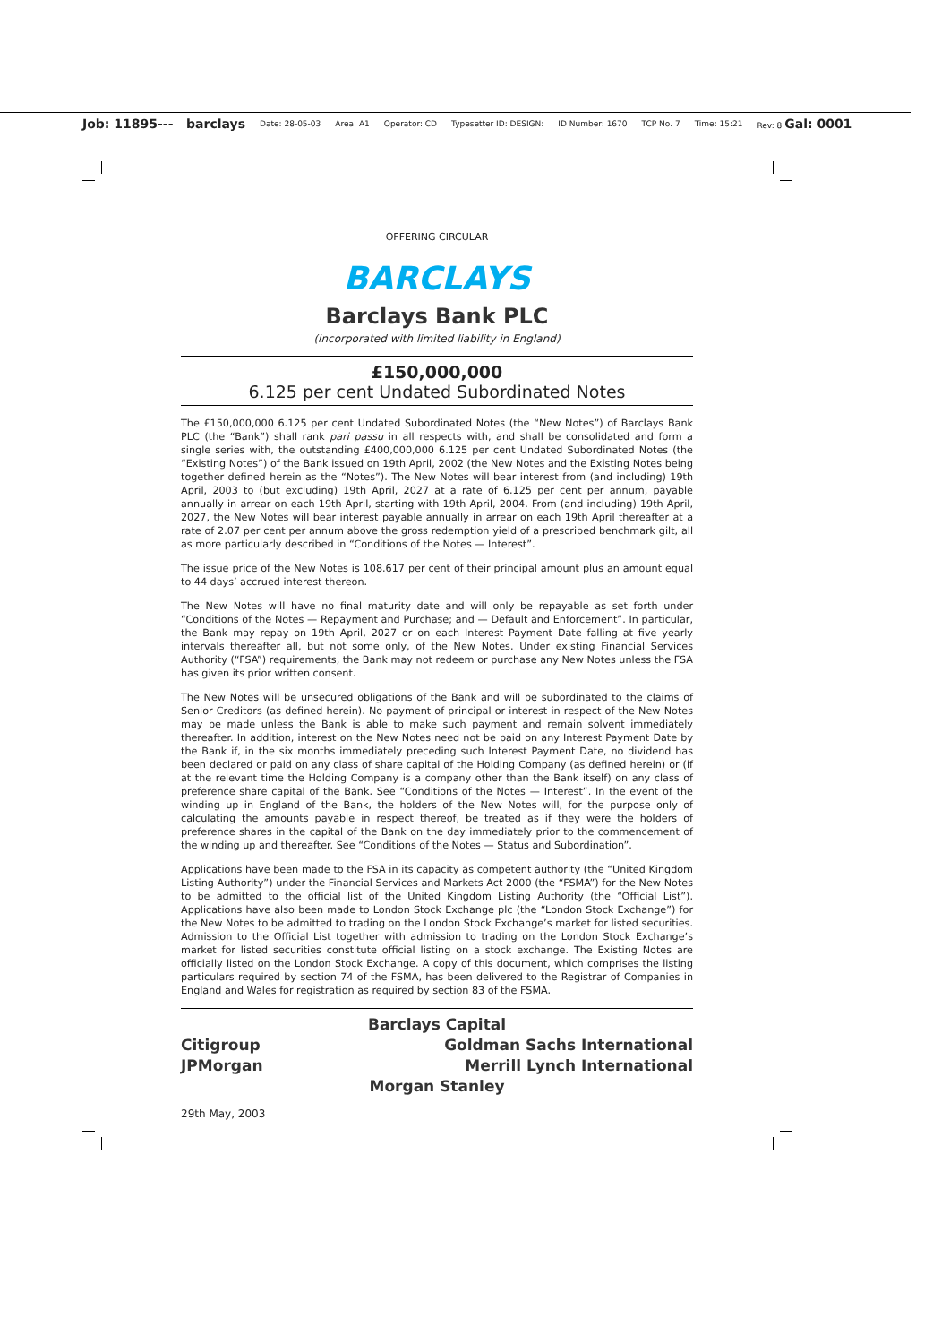Job: 11895--- barclays Date: 28-05-03 Area: A1 Operator: CD Typesetter ID: DESIGN: ID Number: 1670 TCP No. 7 Time: 15:21 Rev: 8 Gal: 0001
OFFERING CIRCULAR
BARCLAYS
Barclays Bank PLC
(incorporated with limited liability in England)
£150,000,000
6.125 per cent Undated Subordinated Notes
The £150,000,000 6.125 per cent Undated Subordinated Notes (the “New Notes”) of Barclays Bank PLC (the “Bank”) shall rank pari passu in all respects with, and shall be consolidated and form a single series with, the outstanding £400,000,000 6.125 per cent Undated Subordinated Notes (the “Existing Notes”) of the Bank issued on 19th April, 2002 (the New Notes and the Existing Notes being together defined herein as the “Notes”). The New Notes will bear interest from (and including) 19th April, 2003 to (but excluding) 19th April, 2027 at a rate of 6.125 per cent per annum, payable annually in arrear on each 19th April, starting with 19th April, 2004. From (and including) 19th April, 2027, the New Notes will bear interest payable annually in arrear on each 19th April thereafter at a rate of 2.07 per cent per annum above the gross redemption yield of a prescribed benchmark gilt, all as more particularly described in “Conditions of the Notes — Interest”.
The issue price of the New Notes is 108.617 per cent of their principal amount plus an amount equal to 44 days’ accrued interest thereon.
The New Notes will have no final maturity date and will only be repayable as set forth under “Conditions of the Notes — Repayment and Purchase; and — Default and Enforcement”. In particular, the Bank may repay on 19th April, 2027 or on each Interest Payment Date falling at five yearly intervals thereafter all, but not some only, of the New Notes. Under existing Financial Services Authority (“FSA”) requirements, the Bank may not redeem or purchase any New Notes unless the FSA has given its prior written consent.
The New Notes will be unsecured obligations of the Bank and will be subordinated to the claims of Senior Creditors (as defined herein). No payment of principal or interest in respect of the New Notes may be made unless the Bank is able to make such payment and remain solvent immediately thereafter. In addition, interest on the New Notes need not be paid on any Interest Payment Date by the Bank if, in the six months immediately preceding such Interest Payment Date, no dividend has been declared or paid on any class of share capital of the Holding Company (as defined herein) or (if at the relevant time the Holding Company is a company other than the Bank itself) on any class of preference share capital of the Bank. See “Conditions of the Notes — Interest”. In the event of the winding up in England of the Bank, the holders of the New Notes will, for the purpose only of calculating the amounts payable in respect thereof, be treated as if they were the holders of preference shares in the capital of the Bank on the day immediately prior to the commencement of the winding up and thereafter. See “Conditions of the Notes — Status and Subordination”.
Applications have been made to the FSA in its capacity as competent authority (the “United Kingdom Listing Authority”) under the Financial Services and Markets Act 2000 (the “FSMA”) for the New Notes to be admitted to the official list of the United Kingdom Listing Authority (the “Official List”). Applications have also been made to London Stock Exchange plc (the “London Stock Exchange”) for the New Notes to be admitted to trading on the London Stock Exchange’s market for listed securities. Admission to the Official List together with admission to trading on the London Stock Exchange’s market for listed securities constitute official listing on a stock exchange. The Existing Notes are officially listed on the London Stock Exchange. A copy of this document, which comprises the listing particulars required by section 74 of the FSMA, has been delivered to the Registrar of Companies in England and Wales for registration as required by section 83 of the FSMA.
Barclays Capital
Citigroup Goldman Sachs International
JPMorgan Merrill Lynch International
Morgan Stanley
29th May, 2003